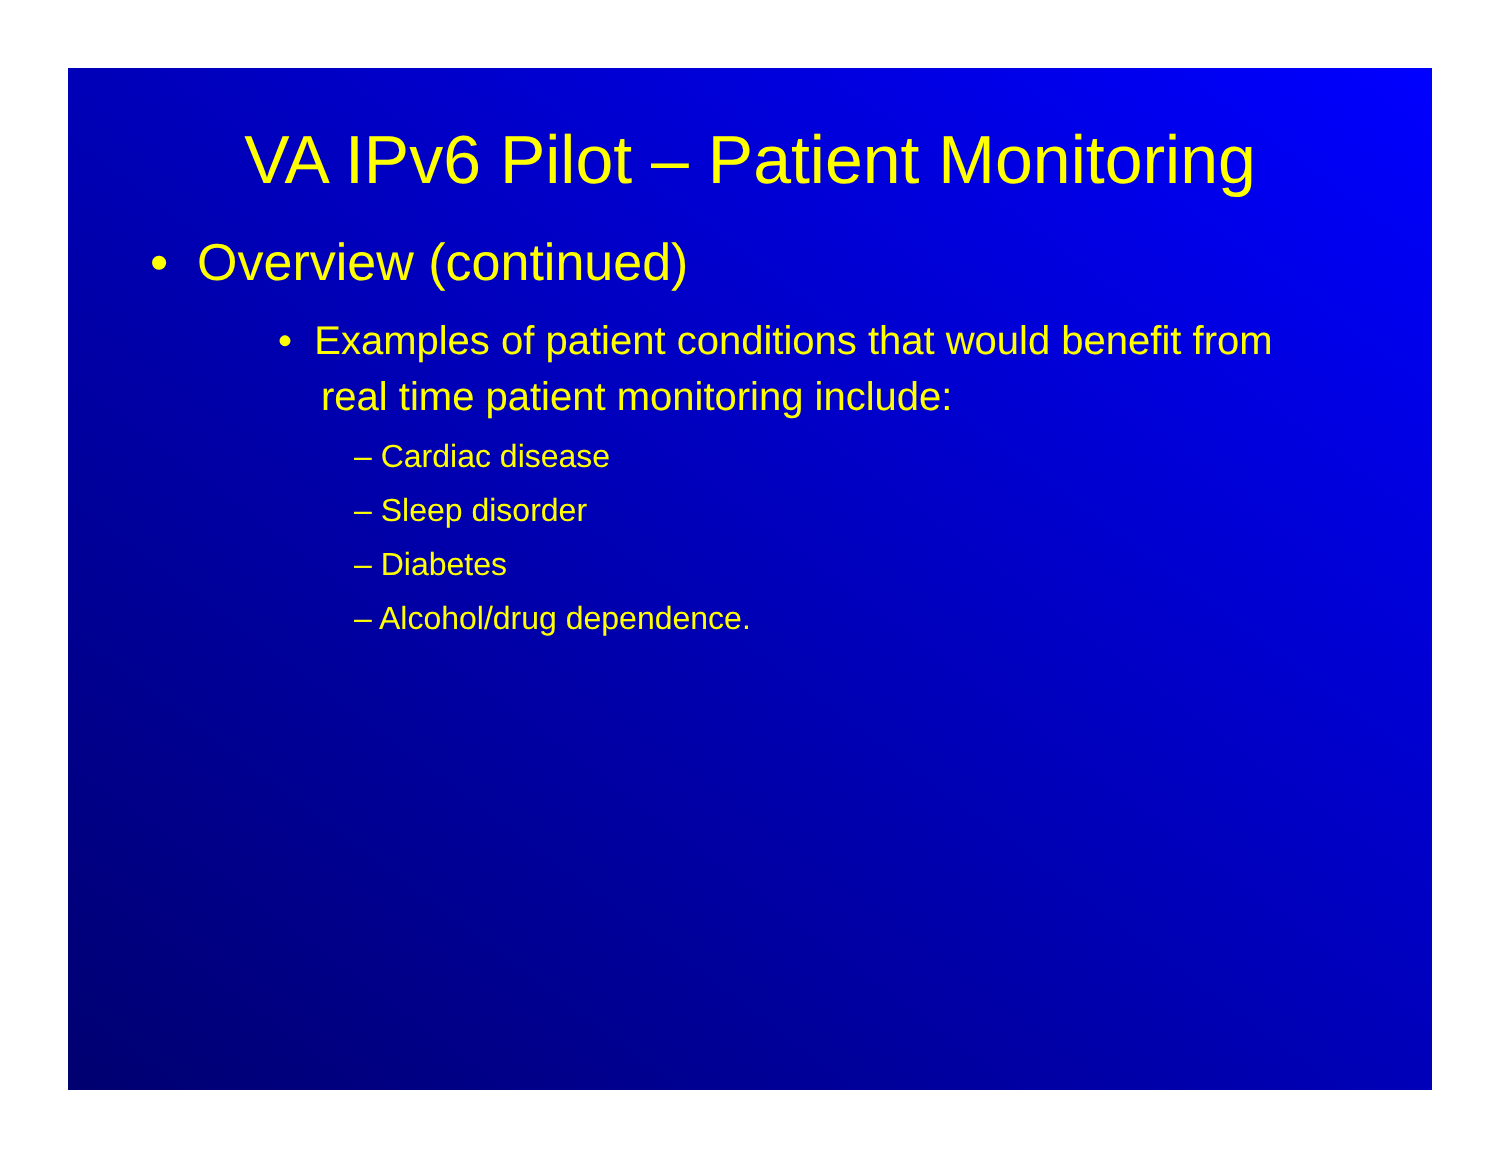VA IPv6 Pilot – Patient Monitoring
• Overview (continued)
• Examples of patient conditions that would benefit from real time patient monitoring include:
– Cardiac disease
– Sleep disorder
– Diabetes
– Alcohol/drug dependence.